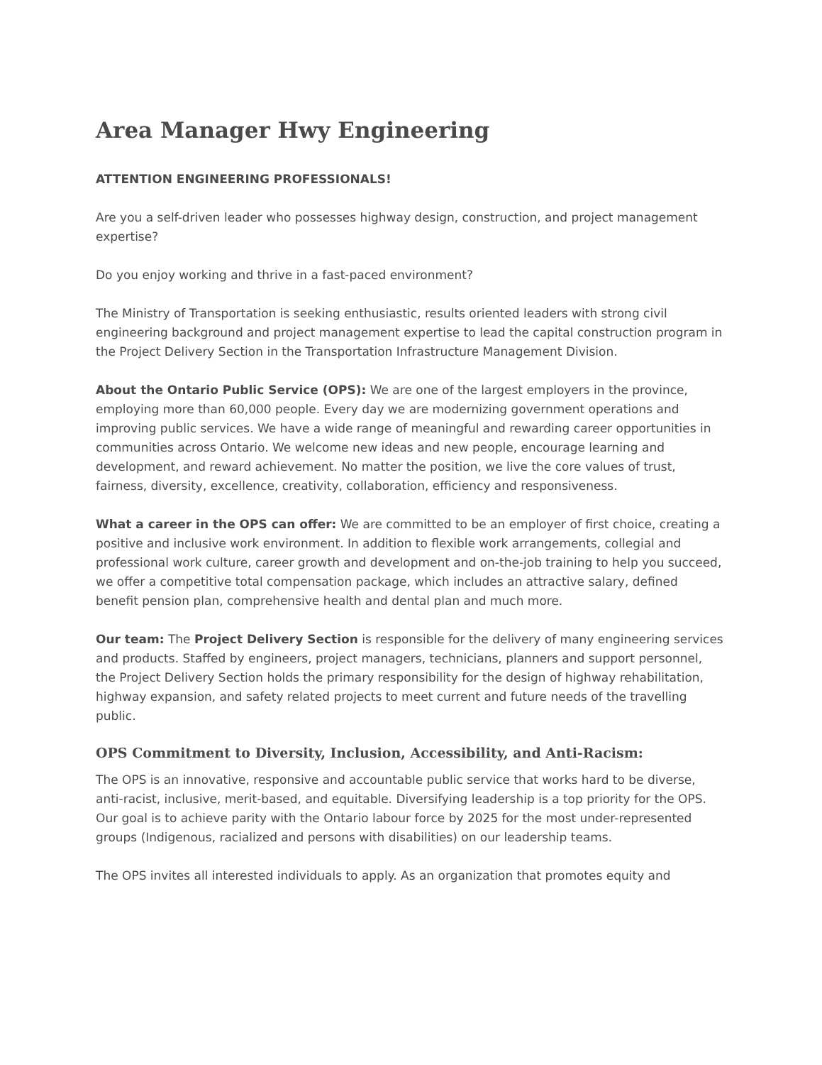Area Manager Hwy Engineering
ATTENTION ENGINEERING PROFESSIONALS!
Are you a self-driven leader who possesses highway design, construction, and project management expertise?
Do you enjoy working and thrive in a fast-paced environment?
The Ministry of Transportation is seeking enthusiastic, results oriented leaders with strong civil engineering background and project management expertise to lead the capital construction program in the Project Delivery Section in the Transportation Infrastructure Management Division.
About the Ontario Public Service (OPS): We are one of the largest employers in the province, employing more than 60,000 people. Every day we are modernizing government operations and improving public services. We have a wide range of meaningful and rewarding career opportunities in communities across Ontario. We welcome new ideas and new people, encourage learning and development, and reward achievement. No matter the position, we live the core values of trust, fairness, diversity, excellence, creativity, collaboration, efficiency and responsiveness.
What a career in the OPS can offer: We are committed to be an employer of first choice, creating a positive and inclusive work environment. In addition to flexible work arrangements, collegial and professional work culture, career growth and development and on-the-job training to help you succeed, we offer a competitive total compensation package, which includes an attractive salary, defined benefit pension plan, comprehensive health and dental plan and much more.
Our team: The Project Delivery Section is responsible for the delivery of many engineering services and products. Staffed by engineers, project managers, technicians, planners and support personnel, the Project Delivery Section holds the primary responsibility for the design of highway rehabilitation, highway expansion, and safety related projects to meet current and future needs of the travelling public.
OPS Commitment to Diversity, Inclusion, Accessibility, and Anti-Racism:
The OPS is an innovative, responsive and accountable public service that works hard to be diverse, anti-racist, inclusive, merit-based, and equitable. Diversifying leadership is a top priority for the OPS. Our goal is to achieve parity with the Ontario labour force by 2025 for the most under-represented groups (Indigenous, racialized and persons with disabilities) on our leadership teams.
The OPS invites all interested individuals to apply. As an organization that promotes equity and